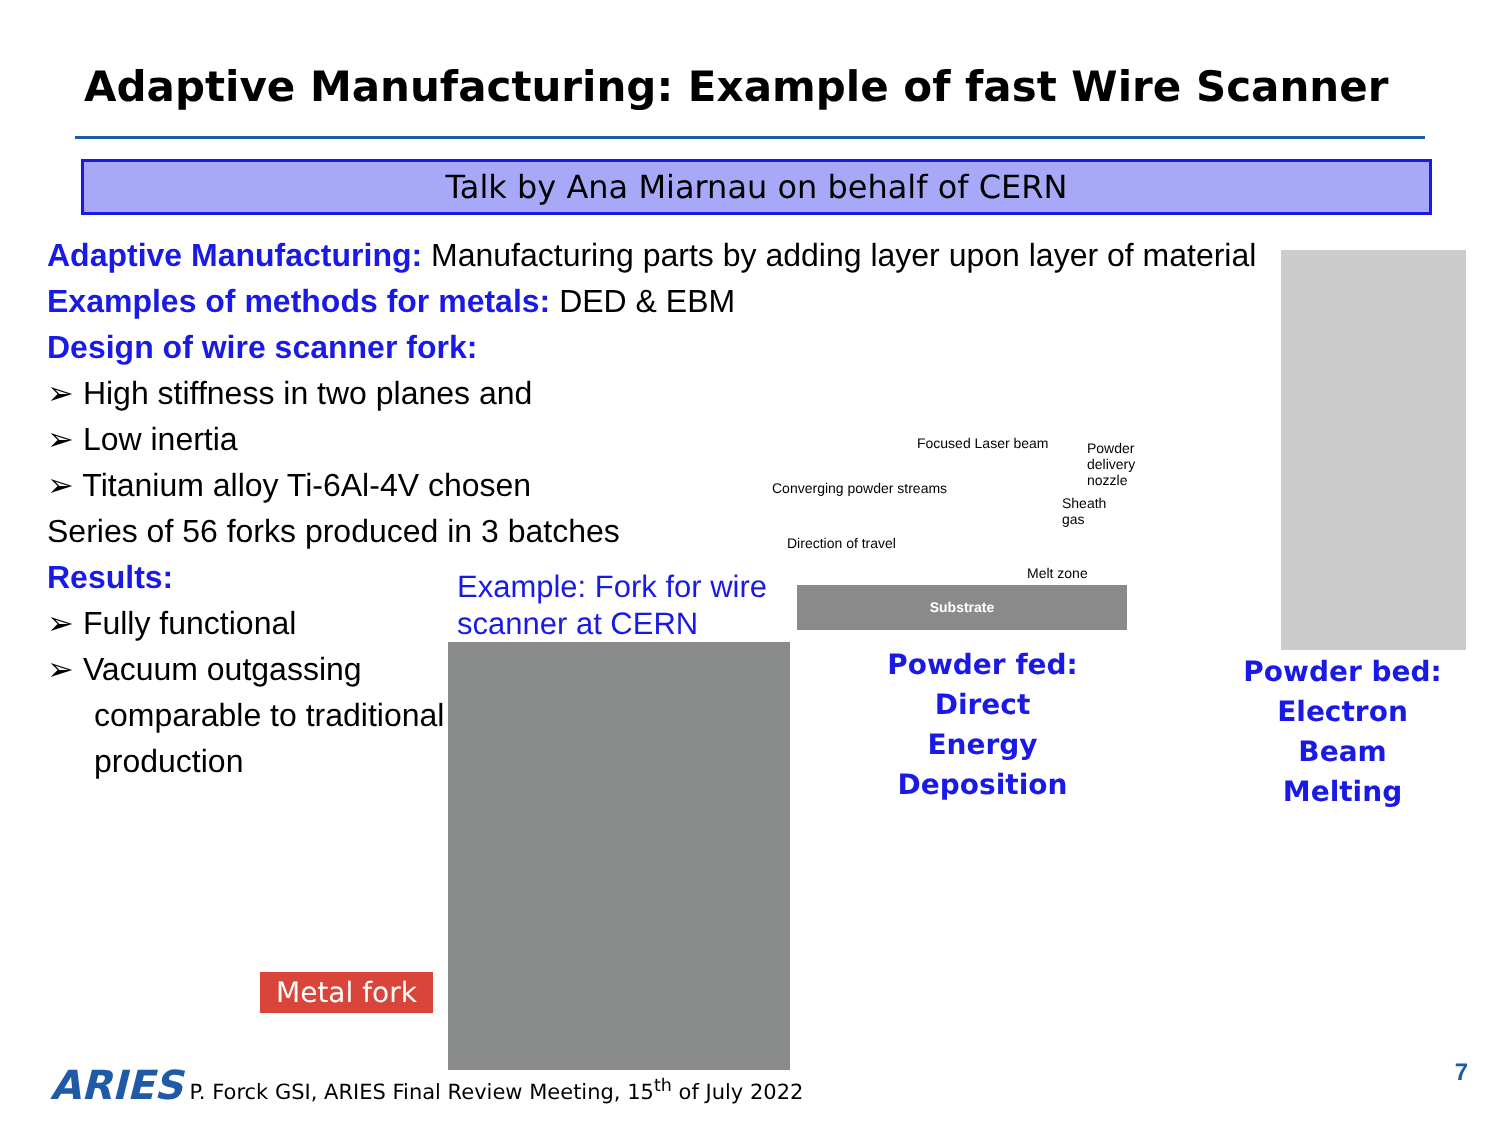Adaptive Manufacturing: Example of fast Wire Scanner
Talk by Ana Miarnau on behalf of CERN
Adaptive Manufacturing: Manufacturing parts by adding layer upon layer of material
Examples of methods for metals: DED & EBM
Design of wire scanner fork:
➢ High stiffness in two planes and
➢ Low inertia
➢ Titanium alloy Ti-6Al-4V chosen
Series of 56 forks produced in 3 batches
Results:
➢ Fully functional
➢ Vacuum outgassing
comparable to traditional production
Example: Fork for wire
scanner at CERN
Focused Laser beam Powder delivery nozzle
Converging powder streams
Sheath gas
Direction of travel
Melt zone
Substrate
Powder fed:
Direct
Energy Deposition
Powder bed:
Electron Beam
Melting
Metal fork
ARIES P. Forck GSI, ARIES Final Review Meeting, 15<sup>th</sup> of July 2022
7